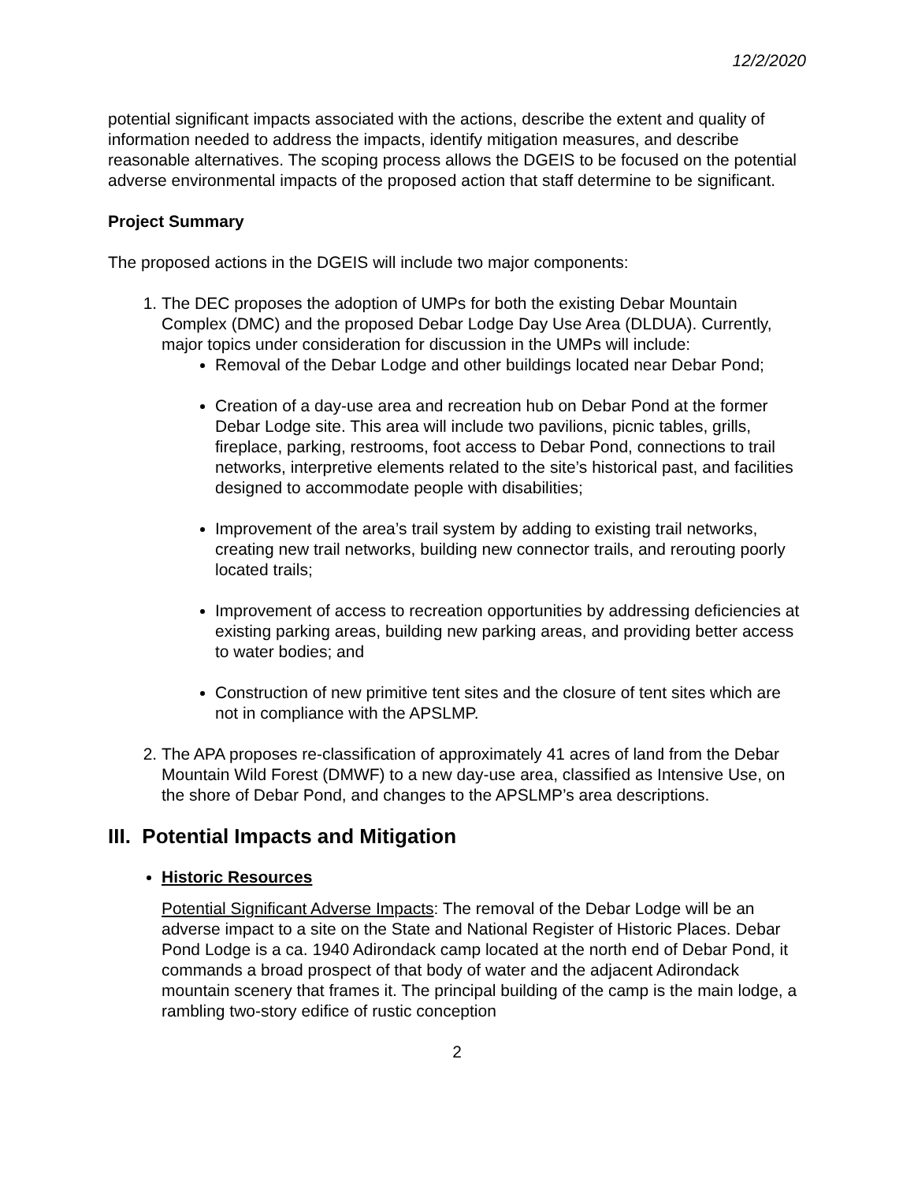12/2/2020
potential significant impacts associated with the actions, describe the extent and quality of information needed to address the impacts, identify mitigation measures, and describe reasonable alternatives. The scoping process allows the DGEIS to be focused on the potential adverse environmental impacts of the proposed action that staff determine to be significant.
Project Summary
The proposed actions in the DGEIS will include two major components:
1. The DEC proposes the adoption of UMPs for both the existing Debar Mountain Complex (DMC) and the proposed Debar Lodge Day Use Area (DLDUA). Currently, major topics under consideration for discussion in the UMPs will include:
Removal of the Debar Lodge and other buildings located near Debar Pond;
Creation of a day-use area and recreation hub on Debar Pond at the former Debar Lodge site. This area will include two pavilions, picnic tables, grills, fireplace, parking, restrooms, foot access to Debar Pond, connections to trail networks, interpretive elements related to the site’s historical past, and facilities designed to accommodate people with disabilities;
Improvement of the area’s trail system by adding to existing trail networks, creating new trail networks, building new connector trails, and rerouting poorly located trails;
Improvement of access to recreation opportunities by addressing deficiencies at existing parking areas, building new parking areas, and providing better access to water bodies; and
Construction of new primitive tent sites and the closure of tent sites which are not in compliance with the APSLMP.
2. The APA proposes re-classification of approximately 41 acres of land from the Debar Mountain Wild Forest (DMWF) to a new day-use area, classified as Intensive Use, on the shore of Debar Pond, and changes to the APSLMP’s area descriptions.
III. Potential Impacts and Mitigation
Historic Resources
Potential Significant Adverse Impacts: The removal of the Debar Lodge will be an adverse impact to a site on the State and National Register of Historic Places. Debar Pond Lodge is a ca. 1940 Adirondack camp located at the north end of Debar Pond, it commands a broad prospect of that body of water and the adjacent Adirondack mountain scenery that frames it. The principal building of the camp is the main lodge, a rambling two-story edifice of rustic conception
2